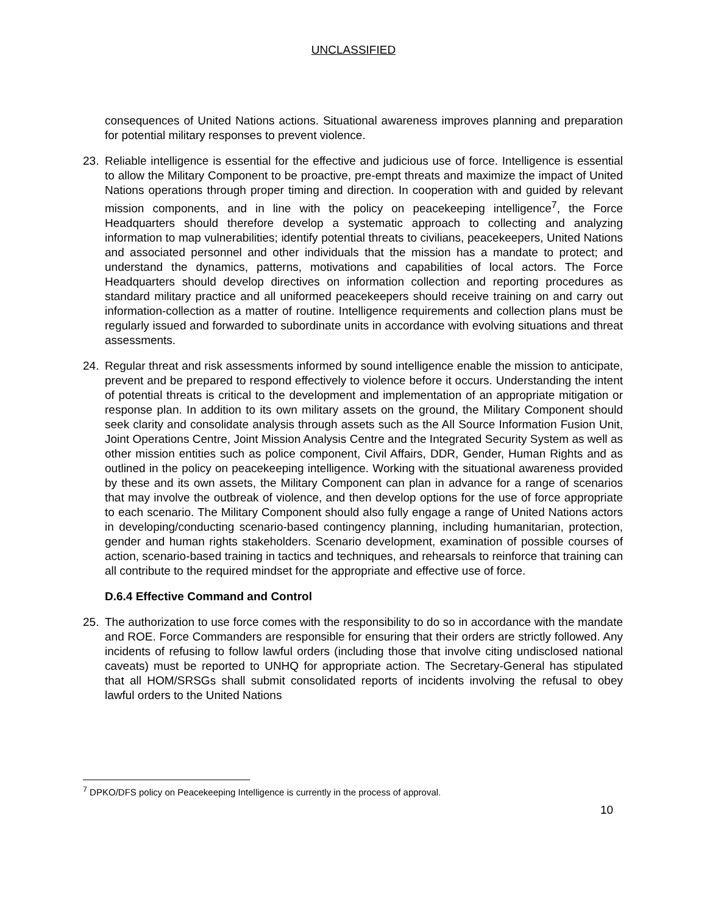UNCLASSIFIED
consequences of United Nations actions. Situational awareness improves planning and preparation for potential military responses to prevent violence.
23. Reliable intelligence is essential for the effective and judicious use of force. Intelligence is essential to allow the Military Component to be proactive, pre-empt threats and maximize the impact of United Nations operations through proper timing and direction. In cooperation with and guided by relevant mission components, and in line with the policy on peacekeeping intelligence<sup>7</sup>, the Force Headquarters should therefore develop a systematic approach to collecting and analyzing information to map vulnerabilities; identify potential threats to civilians, peacekeepers, United Nations and associated personnel and other individuals that the mission has a mandate to protect; and understand the dynamics, patterns, motivations and capabilities of local actors. The Force Headquarters should develop directives on information collection and reporting procedures as standard military practice and all uniformed peacekeepers should receive training on and carry out information-collection as a matter of routine. Intelligence requirements and collection plans must be regularly issued and forwarded to subordinate units in accordance with evolving situations and threat assessments.
24. Regular threat and risk assessments informed by sound intelligence enable the mission to anticipate, prevent and be prepared to respond effectively to violence before it occurs. Understanding the intent of potential threats is critical to the development and implementation of an appropriate mitigation or response plan. In addition to its own military assets on the ground, the Military Component should seek clarity and consolidate analysis through assets such as the All Source Information Fusion Unit, Joint Operations Centre, Joint Mission Analysis Centre and the Integrated Security System as well as other mission entities such as police component, Civil Affairs, DDR, Gender, Human Rights and as outlined in the policy on peacekeeping intelligence. Working with the situational awareness provided by these and its own assets, the Military Component can plan in advance for a range of scenarios that may involve the outbreak of violence, and then develop options for the use of force appropriate to each scenario. The Military Component should also fully engage a range of United Nations actors in developing/conducting scenario-based contingency planning, including humanitarian, protection, gender and human rights stakeholders. Scenario development, examination of possible courses of action, scenario-based training in tactics and techniques, and rehearsals to reinforce that training can all contribute to the required mindset for the appropriate and effective use of force.
D.6.4 Effective Command and Control
25. The authorization to use force comes with the responsibility to do so in accordance with the mandate and ROE. Force Commanders are responsible for ensuring that their orders are strictly followed. Any incidents of refusing to follow lawful orders (including those that involve citing undisclosed national caveats) must be reported to UNHQ for appropriate action. The Secretary-General has stipulated that all HOM/SRSGs shall submit consolidated reports of incidents involving the refusal to obey lawful orders to the United Nations
<sup>7</sup> DPKO/DFS policy on Peacekeeping Intelligence is currently in the process of approval.
10